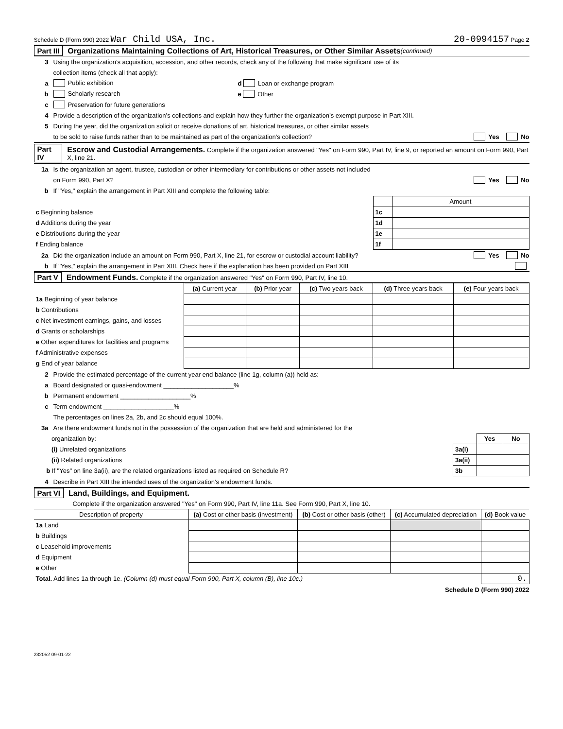Schedule D (Form 990) 2022 War Child USA, Inc. 20-0994157 Page 2
Part III Organizations Maintaining Collections of Art, Historical Treasures, or Other Similar Assets (continued)
3 Using the organization’s acquisition, accession, and other records, check any of the following that make significant use of its
collection items (check all that apply):
a Public exhibition d Loan or exchange program
b Scholarly research e Other
c Preservation for future generations
4 Provide a description of the organization’s collections and explain how they further the organization’s exempt purpose in Part XIII.
5 During the year, did the organization solicit or receive donations of art, historical treasures, or other similar assets
to be sold to raise funds rather than to be maintained as part of the organization’s collection? Yes No
Part IV Escrow and Custodial Arrangements. Complete if the organization answered "Yes" on Form 990, Part IV, line 9, or reported an amount on Form 990, Part X, line 21.
1a Is the organization an agent, trustee, custodian or other intermediary for contributions or other assets not included
on Form 990, Part X? Yes No
b If "Yes," explain the arrangement in Part XIII and complete the following table:
| | | Amount |
| c Beginning balance | 1c | |
| d Additions during the year | 1d | |
| e Distributions during the year | 1e | |
| f Ending balance | 1f | |
2a Did the organization include an amount on Form 990, Part X, line 21, for escrow or custodial account liability? Yes No
b If "Yes," explain the arrangement in Part XIII. Check here if the explanation has been provided on Part XIII
Part V Endowment Funds. Complete if the organization answered "Yes" on Form 990, Part IV, line 10.
| | (a) Current year | (b) Prior year | (c) Two years back | (d) Three years back | (e) Four years back |
| --- | --- | --- | --- | --- | --- |
| 1a Beginning of year balance | | | | | |
| b Contributions | | | | | |
| c Net investment earnings, gains, and losses | | | | | |
| d Grants or scholarships | | | | | |
| e Other expenditures for facilities and programs | | | | | |
| f Administrative expenses | | | | | |
| g End of year balance | | | | | |
2 Provide the estimated percentage of the current year end balance (line 1g, column (a)) held as:
a Board designated or quasi-endowment ____________________%
b Permanent endowment ____________________%
c Term endowment ____________________%
The percentages on lines 2a, 2b, and 2c should equal 100%.
3a Are there endowment funds not in the possession of the organization that are held and administered for the
| organization by: | | Yes | No |
| (i) Unrelated organizations | 3a(i) | | |
| (ii) Related organizations | 3a(ii) | | |
| b If "Yes" on line 3a(ii), are the related organizations listed as required on Schedule R? | 3b | | |
4 Describe in Part XIII the intended uses of the organization’s endowment funds.
Part VI Land, Buildings, and Equipment.
Complete if the organization answered "Yes" on Form 990, Part IV, line 11a. See Form 990, Part X, line 10.
| Description of property | (a) Cost or other basis (investment) | (b) Cost or other basis (other) | (c) Accumulated depreciation | (d) Book value |
| --- | --- | --- | --- | --- |
| 1a Land | | | | |
| b Buildings | | | | |
| c Leasehold improvements | | | | |
| d Equipment | | | | |
| e Other | | | | |
| Total. Add lines 1a through 1e. (Column (d) must equal Form 990, Part X, column (B), line 10c.) | | | | 0. |
Schedule D (Form 990) 2022
232052 09-01-22